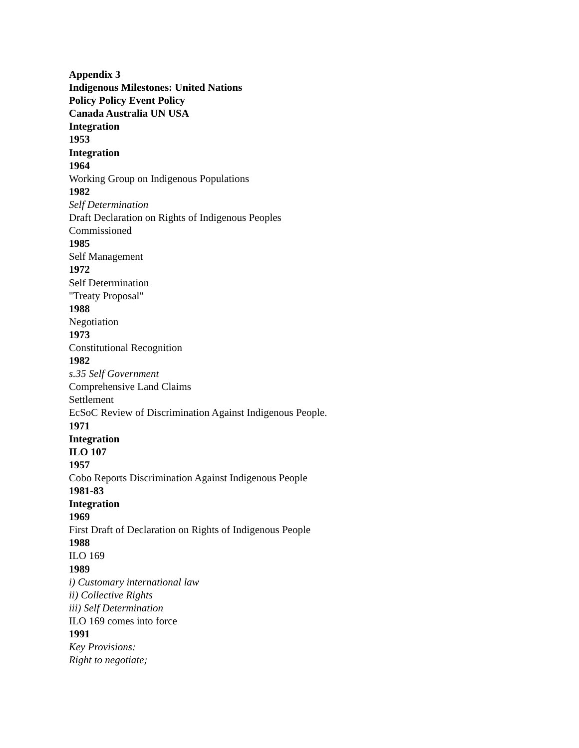Appendix 3
Indigenous Milestones: United Nations
Policy Policy Event Policy
Canada Australia UN USA
Integration
1953
Integration
1964
Working Group on Indigenous Populations
1982
Self Determination
Draft Declaration on Rights of Indigenous Peoples
Commissioned
1985
Self Management
1972
Self Determination
"Treaty Proposal"
1988
Negotiation
1973
Constitutional Recognition
1982
s.35 Self Government
Comprehensive Land Claims
Settlement
EcSoC Review of Discrimination Against Indigenous People.
1971
Integration
ILO 107
1957
Cobo Reports Discrimination Against Indigenous People
1981-83
Integration
1969
First Draft of Declaration on Rights of Indigenous People
1988
ILO 169
1989
i) Customary international law
ii) Collective Rights
iii) Self Determination
ILO 169 comes into force
1991
Key Provisions:
Right to negotiate;